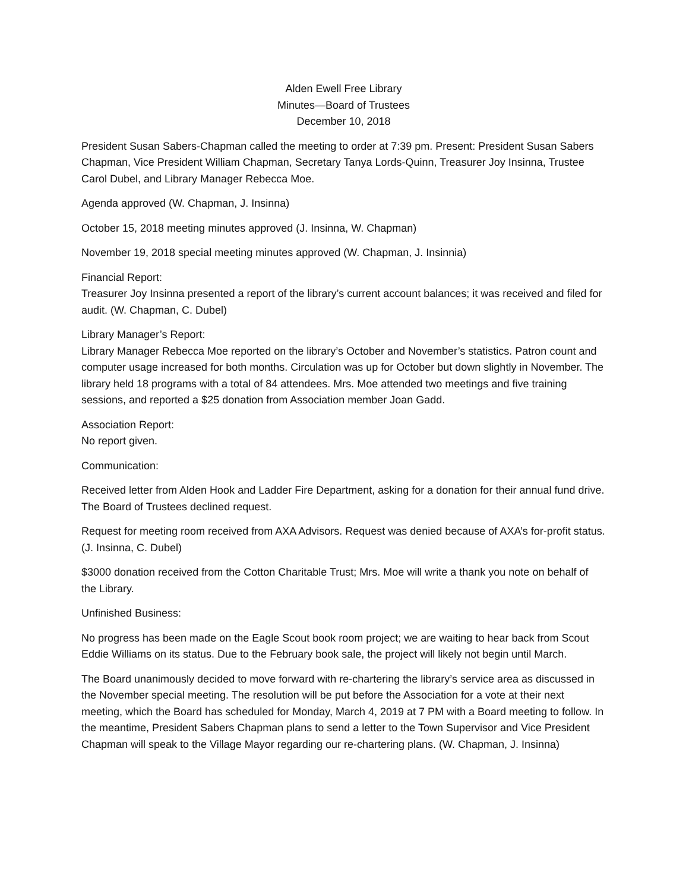Alden Ewell Free Library
Minutes—Board of Trustees
December 10, 2018
President Susan Sabers-Chapman called the meeting to order at 7:39 pm. Present: President Susan Sabers Chapman, Vice President William Chapman, Secretary Tanya Lords-Quinn, Treasurer Joy Insinna, Trustee Carol Dubel, and Library Manager Rebecca Moe.
Agenda approved (W. Chapman, J. Insinna)
October 15, 2018 meeting minutes approved (J. Insinna, W. Chapman)
November 19, 2018 special meeting minutes approved (W. Chapman, J. Insinnia)
Financial Report:
Treasurer Joy Insinna presented a report of the library’s current account balances; it was received and filed for audit. (W. Chapman, C. Dubel)
Library Manager’s Report:
Library Manager Rebecca Moe reported on the library’s October and November’s statistics. Patron count and computer usage increased for both months. Circulation was up for October but down slightly in November. The library held 18 programs with a total of 84 attendees. Mrs. Moe attended two meetings and five training sessions, and reported a $25 donation from Association member Joan Gadd.
Association Report:
No report given.
Communication:
Received letter from Alden Hook and Ladder Fire Department, asking for a donation for their annual fund drive. The Board of Trustees declined request.
Request for meeting room received from AXA Advisors. Request was denied because of AXA’s for-profit status. (J. Insinna, C. Dubel)
$3000 donation received from the Cotton Charitable Trust; Mrs. Moe will write a thank you note on behalf of the Library.
Unfinished Business:
No progress has been made on the Eagle Scout book room project; we are waiting to hear back from Scout Eddie Williams on its status. Due to the February book sale, the project will likely not begin until March.
The Board unanimously decided to move forward with re-chartering the library’s service area as discussed in the November special meeting. The resolution will be put before the Association for a vote at their next meeting, which the Board has scheduled for Monday, March 4, 2019 at 7 PM with a Board meeting to follow. In the meantime, President Sabers Chapman plans to send a letter to the Town Supervisor and Vice President Chapman will speak to the Village Mayor regarding our re-chartering plans. (W. Chapman, J. Insinna)